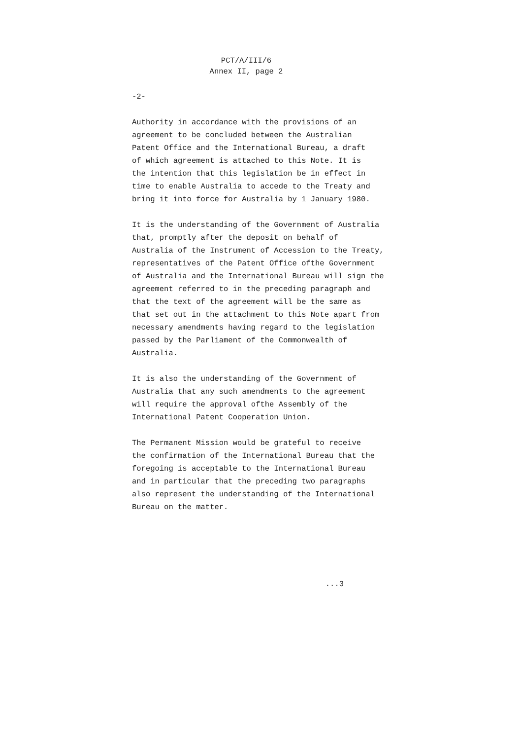PCT/A/III/6
Annex II, page 2
-2-
Authority in accordance with the provisions of an agreement to be concluded between the Australian Patent Office and the International Bureau, a draft of which agreement is attached to this Note. It is the intention that this legislation be in effect in time to enable Australia to accede to the Treaty and bring it into force for Australia by 1 January 1980.
It is the understanding of the Government of Australia that, promptly after the deposit on behalf of Australia of the Instrument of Accession to the Treaty, representatives of the Patent Office ofthe Government of Australia and the International Bureau will sign the agreement referred to in the preceding paragraph and that the text of the agreement will be the same as that set out in the attachment to this Note apart from necessary amendments having regard to the legislation passed by the Parliament of the Commonwealth of Australia.
It is also the understanding of the Government of Australia that any such amendments to the agreement will require the approval ofthe Assembly of the International Patent Cooperation Union.
The Permanent Mission would be grateful to receive the confirmation of the International Bureau that the foregoing is acceptable to the International Bureau and in particular that the preceding two paragraphs also represent the understanding of the International Bureau on the matter.
...3